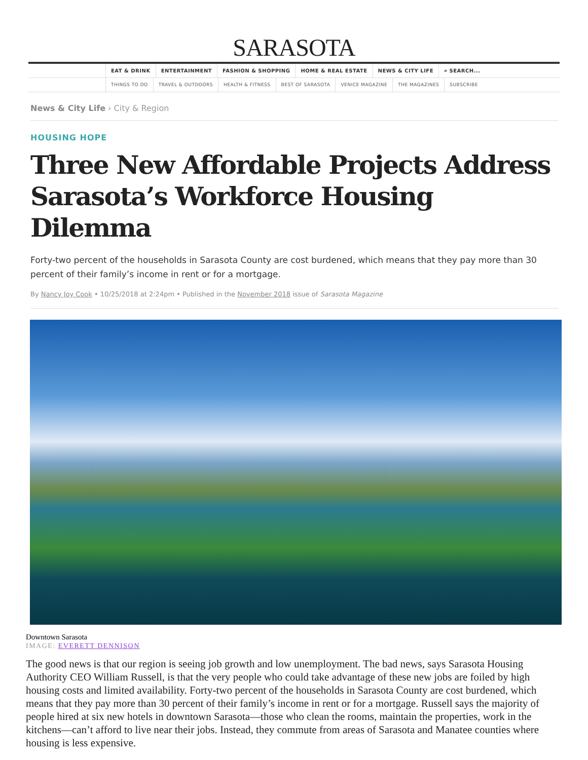SARASOTA
EAT & DRINK ENTERTAINMENT FASHION & SHOPPING HOME & REAL ESTATE NEWS & CITY LIFE ⌕ SEARCH...
THINGS TO DO TRAVEL & OUTDOORS HEALTH & FITNESS BEST OF SARASOTA VENICE MAGAZINE THE MAGAZINES SUBSCRIBE
News & City Life › City & Region
HOUSING HOPE
Three New Affordable Projects Address Sarasota’s Workforce Housing Dilemma
Forty-two percent of the households in Sarasota County are cost burdened, which means that they pay more than 30 percent of their family’s income in rent or for a mortgage.
By Nancy Joy Cook • 10/25/2018 at 2:24pm • Published in the November 2018 issue of Sarasota Magazine
Downtown Sarasota
IMAGE: EVERETT DENNISON
The good news is that our region is seeing job growth and low unemployment. The bad news, says Sarasota Housing Authority CEO William Russell, is that the very people who could take advantage of these new jobs are foiled by high housing costs and limited availability. Forty-two percent of the households in Sarasota County are cost burdened, which means that they pay more than 30 percent of their family’s income in rent or for a mortgage. Russell says the majority of people hired at six new hotels in downtown Sarasota—those who clean the rooms, maintain the properties, work in the kitchens—can’t afford to live near their jobs. Instead, they commute from areas of Sarasota and Manatee counties where housing is less expensive.